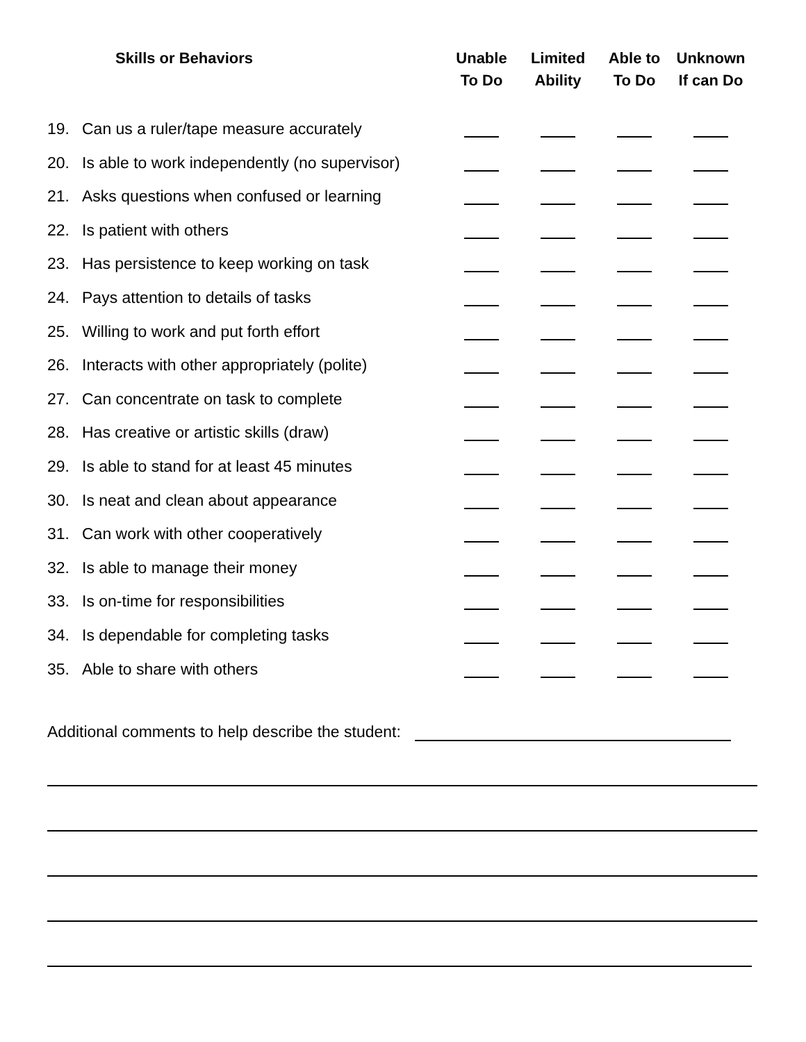| Skills or Behaviors | | Unable To Do | Limited Ability | Able to To Do | Unknown If can Do |
| --- | --- | --- | --- | --- | --- |
| 19. | Can us a ruler/tape measure accurately | | | | |
| 20. | Is able to work independently (no supervisor) | | | | |
| 21. | Asks questions when confused or learning | | | | |
| 22. | Is patient with others | | | | |
| 23. | Has persistence to keep working on task | | | | |
| 24. | Pays attention to details of tasks | | | | |
| 25. | Willing to work and put forth effort | | | | |
| 26. | Interacts with other appropriately (polite) | | | | |
| 27. | Can concentrate on task to complete | | | | |
| 28. | Has creative or artistic skills (draw) | | | | |
| 29. | Is able to stand for at least 45 minutes | | | | |
| 30. | Is neat and clean about appearance | | | | |
| 31. | Can work with other cooperatively | | | | |
| 32. | Is able to manage their money | | | | |
| 33. | Is on-time for responsibilities | | | | |
| 34. | Is dependable for completing tasks | | | | |
| 35. | Able to share with others | | | | |
Additional comments to help describe the student: